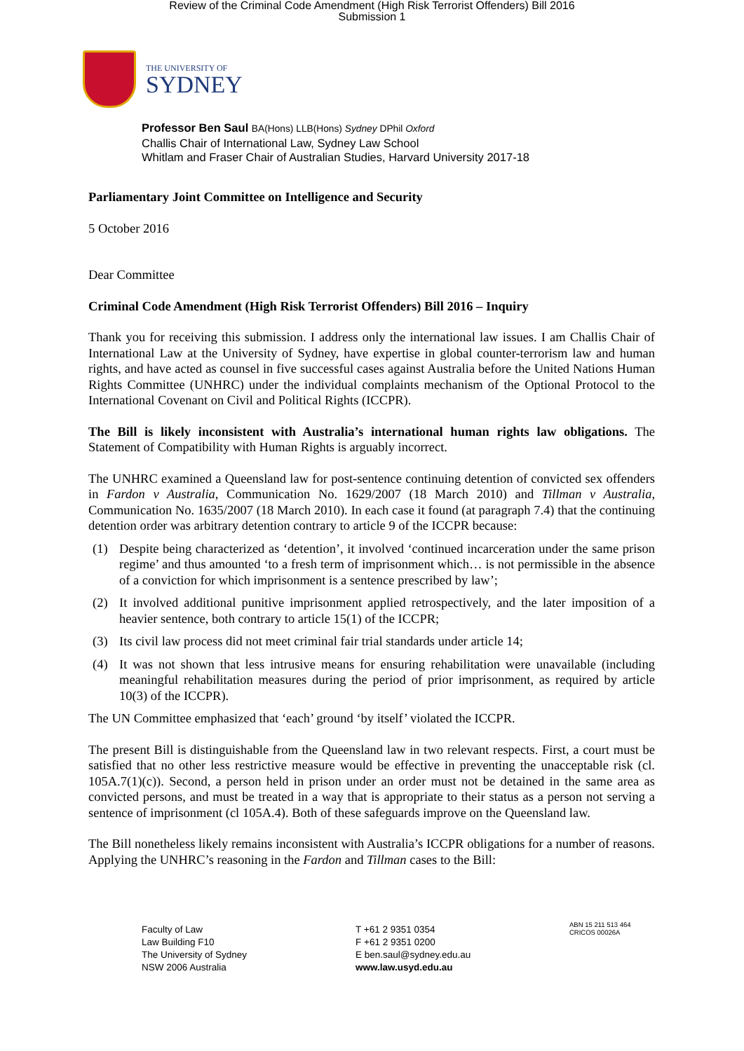Review of the Criminal Code Amendment (High Risk Terrorist Offenders) Bill 2016
Submission 1
THE UNIVERSITY OF
SYDNEY
Professor Ben Saul BA(Hons) LLB(Hons) Sydney DPhil Oxford
Challis Chair of International Law, Sydney Law School
Whitlam and Fraser Chair of Australian Studies, Harvard University 2017-18
Parliamentary Joint Committee on Intelligence and Security
5 October 2016
Dear Committee
Criminal Code Amendment (High Risk Terrorist Offenders) Bill 2016 – Inquiry
Thank you for receiving this submission. I address only the international law issues. I am Challis Chair of International Law at the University of Sydney, have expertise in global counter-terrorism law and human rights, and have acted as counsel in five successful cases against Australia before the United Nations Human Rights Committee (UNHRC) under the individual complaints mechanism of the Optional Protocol to the International Covenant on Civil and Political Rights (ICCPR).
The Bill is likely inconsistent with Australia’s international human rights law obligations. The Statement of Compatibility with Human Rights is arguably incorrect.
The UNHRC examined a Queensland law for post-sentence continuing detention of convicted sex offenders in Fardon v Australia, Communication No. 1629/2007 (18 March 2010) and Tillman v Australia, Communication No. 1635/2007 (18 March 2010). In each case it found (at paragraph 7.4) that the continuing detention order was arbitrary detention contrary to article 9 of the ICCPR because:
(1) Despite being characterized as ‘detention’, it involved ‘continued incarceration under the same prison regime’ and thus amounted ‘to a fresh term of imprisonment which… is not permissible in the absence of a conviction for which imprisonment is a sentence prescribed by law’;
(2) It involved additional punitive imprisonment applied retrospectively, and the later imposition of a heavier sentence, both contrary to article 15(1) of the ICCPR;
(3) Its civil law process did not meet criminal fair trial standards under article 14;
(4) It was not shown that less intrusive means for ensuring rehabilitation were unavailable (including meaningful rehabilitation measures during the period of prior imprisonment, as required by article 10(3) of the ICCPR).
The UN Committee emphasized that ‘each’ ground ‘by itself’ violated the ICCPR.
The present Bill is distinguishable from the Queensland law in two relevant respects. First, a court must be satisfied that no other less restrictive measure would be effective in preventing the unacceptable risk (cl. 105A.7(1)(c)). Second, a person held in prison under an order must not be detained in the same area as convicted persons, and must be treated in a way that is appropriate to their status as a person not serving a sentence of imprisonment (cl 105A.4). Both of these safeguards improve on the Queensland law.
The Bill nonetheless likely remains inconsistent with Australia’s ICCPR obligations for a number of reasons. Applying the UNHRC’s reasoning in the Fardon and Tillman cases to the Bill:
Faculty of Law
Law Building F10
The University of Sydney
NSW 2006 Australia
T +61 2 9351 0354
F +61 2 9351 0200
E ben.saul@sydney.edu.au
www.law.usyd.edu.au
ABN 15 211 513 464
CRICOS 00026A